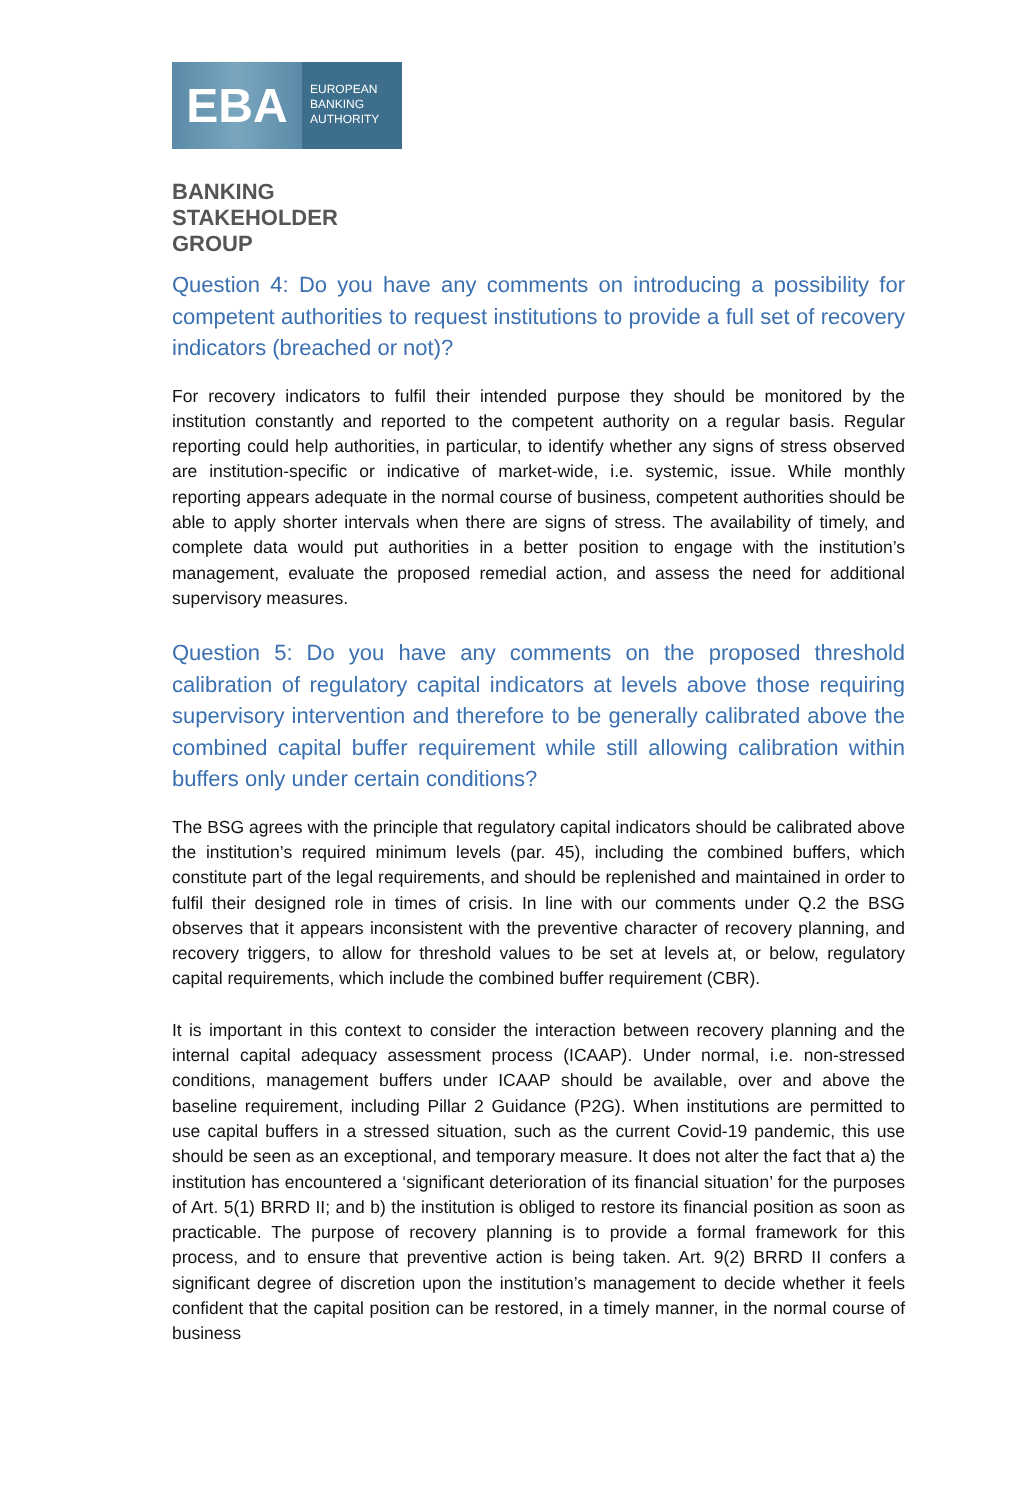EBA
EUROPEAN
BANKING
AUTHORITY
BANKING
STAKEHOLDER
GROUP
Question 4: Do you have any comments on introducing a possibility for competent authorities to request institutions to provide a full set of recovery indicators (breached or not)?
For recovery indicators to fulfil their intended purpose they should be monitored by the institution constantly and reported to the competent authority on a regular basis. Regular reporting could help authorities, in particular, to identify whether any signs of stress observed are institution-specific or indicative of market-wide, i.e. systemic, issue. While monthly reporting appears adequate in the normal course of business, competent authorities should be able to apply shorter intervals when there are signs of stress. The availability of timely, and complete data would put authorities in a better position to engage with the institution’s management, evaluate the proposed remedial action, and assess the need for additional supervisory measures.
Question 5: Do you have any comments on the proposed threshold calibration of regulatory capital indicators at levels above those requiring supervisory intervention and therefore to be generally calibrated above the combined capital buffer requirement while still allowing calibration within buffers only under certain conditions?
The BSG agrees with the principle that regulatory capital indicators should be calibrated above the institution’s required minimum levels (par. 45), including the combined buffers, which constitute part of the legal requirements, and should be replenished and maintained in order to fulfil their designed role in times of crisis. In line with our comments under Q.2 the BSG observes that it appears inconsistent with the preventive character of recovery planning, and recovery triggers, to allow for threshold values to be set at levels at, or below, regulatory capital requirements, which include the combined buffer requirement (CBR).
It is important in this context to consider the interaction between recovery planning and the internal capital adequacy assessment process (ICAAP). Under normal, i.e. non-stressed conditions, management buffers under ICAAP should be available, over and above the baseline requirement, including Pillar 2 Guidance (P2G). When institutions are permitted to use capital buffers in a stressed situation, such as the current Covid-19 pandemic, this use should be seen as an exceptional, and temporary measure. It does not alter the fact that a) the institution has encountered a ‘significant deterioration of its financial situation’ for the purposes of Art. 5(1) BRRD II; and b) the institution is obliged to restore its financial position as soon as practicable. The purpose of recovery planning is to provide a formal framework for this process, and to ensure that preventive action is being taken. Art. 9(2) BRRD II confers a significant degree of discretion upon the institution’s management to decide whether it feels confident that the capital position can be restored, in a timely manner, in the normal course of business